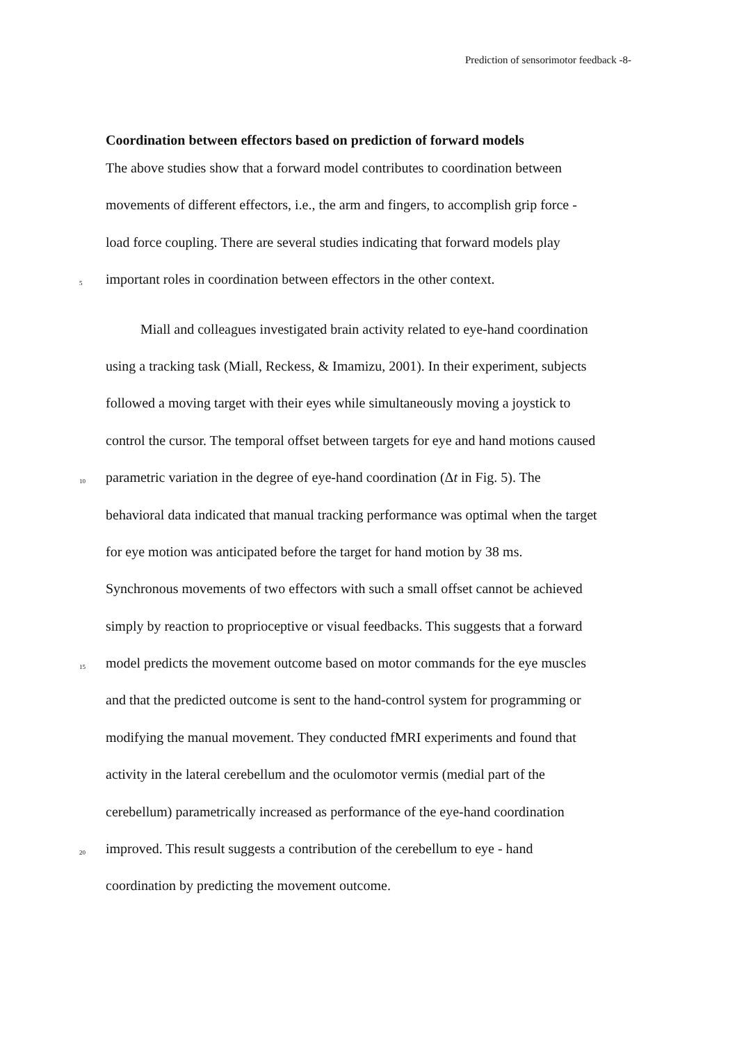Prediction of sensorimotor feedback -8-
Coordination between effectors based on prediction of forward models
The above studies show that a forward model contributes to coordination between
movements of different effectors, i.e., the arm and fingers, to accomplish grip force -
load force coupling. There are several studies indicating that forward models play
5
important roles in coordination between effectors in the other context.
Miall and colleagues investigated brain activity related to eye-hand coordination
using a tracking task (Miall, Reckess, & Imamizu, 2001). In their experiment, subjects
followed a moving target with their eyes while simultaneously moving a joystick to
control the cursor. The temporal offset between targets for eye and hand motions caused
10
parametric variation in the degree of eye-hand coordination (Δ t in Fig. 5). The
behavioral data indicated that manual tracking performance was optimal when the target
for eye motion was anticipated before the target for hand motion by 38 ms.
Synchronous movements of two effectors with such a small offset cannot be achieved
simply by reaction to proprioceptive or visual feedbacks. This suggests that a forward
15
model predicts the movement outcome based on motor commands for the eye muscles
and that the predicted outcome is sent to the hand-control system for programming or
modifying the manual movement. They conducted fMRI experiments and found that
activity in the lateral cerebellum and the oculomotor vermis (medial part of the
cerebellum) parametrically increased as performance of the eye-hand coordination
20
improved. This result suggests a contribution of the cerebellum to eye - hand
coordination by predicting the movement outcome.